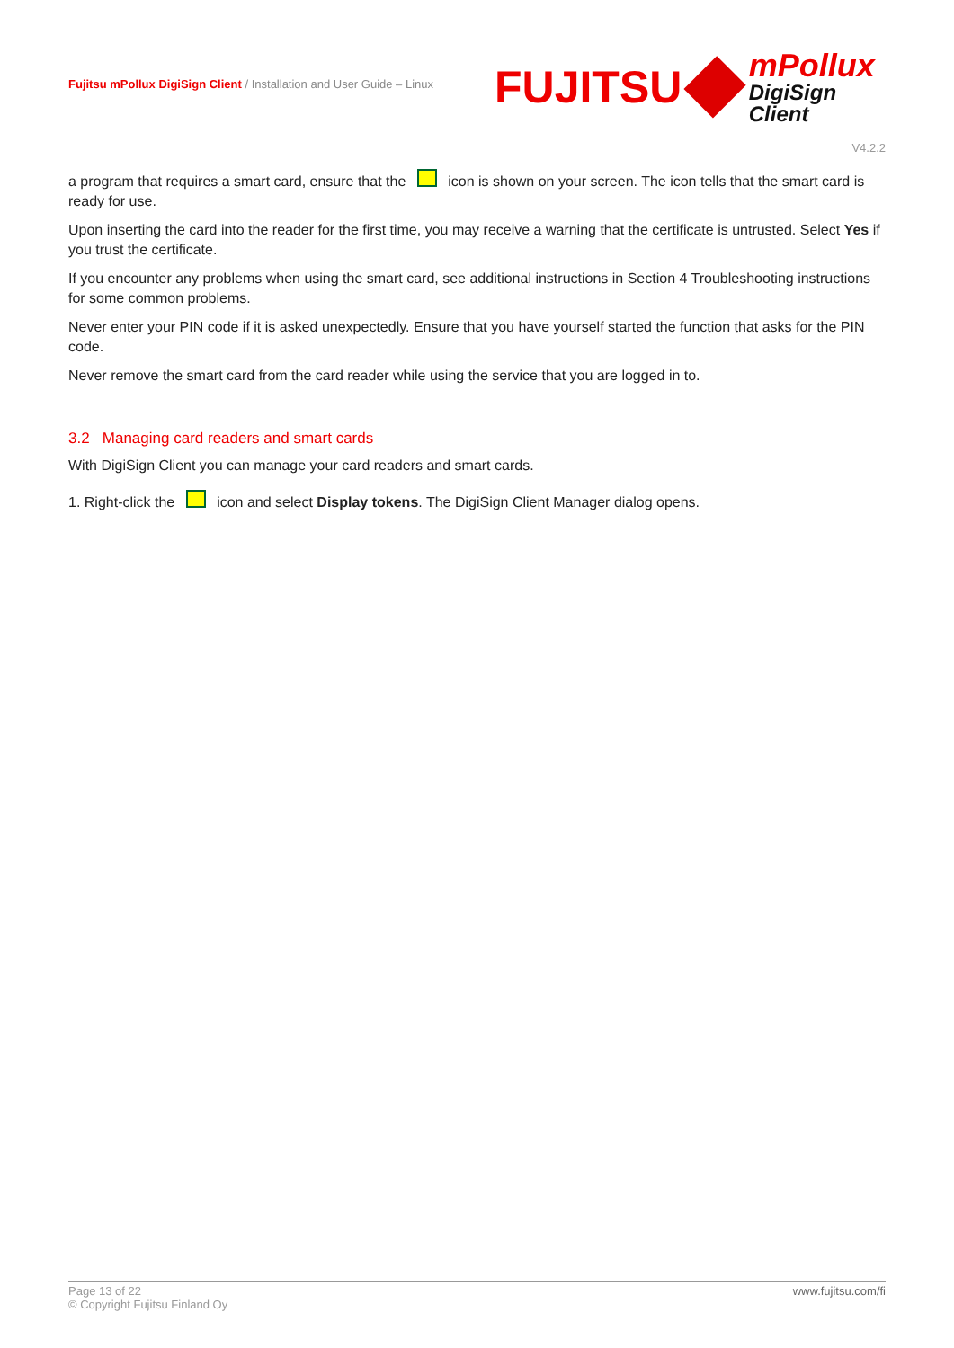Fujitsu mPollux DigiSign Client / Installation and User Guide – Linux
FUJITSU
mPollux
DigiSign Client
V4.2.2
a program that requires a smart card, ensure that the icon is shown on your screen. The icon tells that the smart card is ready for use.
Upon inserting the card into the reader for the first time, you may receive a warning that the certificate is untrusted. Select Yes if you trust the certificate.
If you encounter any problems when using the smart card, see additional instructions in Section 4 Troubleshooting instructions for some common problems.
Never enter your PIN code if it is asked unexpectedly. Ensure that you have yourself started the function that asks for the PIN code.
Never remove the smart card from the card reader while using the service that you are logged in to.
3.2 Managing card readers and smart cards
With DigiSign Client you can manage your card readers and smart cards.
1. Right-click the icon and select Display tokens. The DigiSign Client Manager dialog opens.
Page 13 of 22
© Copyright Fujitsu Finland Oy
www.fujitsu.com/fi